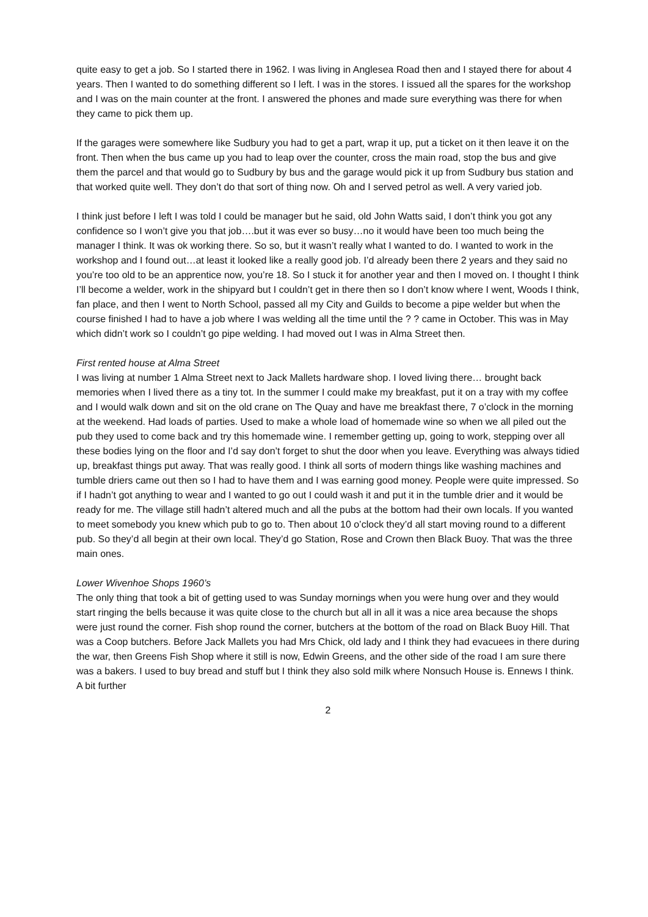quite easy to get a job. So I started there in 1962. I was living in Anglesea Road then and I stayed there for about 4 years. Then I wanted to do something different so I left. I was in the stores. I issued all the spares for the workshop and I was on the main counter at the front. I answered the phones and made sure everything was there for when they came to pick them up.
If the garages were somewhere like Sudbury you had to get a part, wrap it up, put a ticket on it then leave it on the front. Then when the bus came up you had to leap over the counter, cross the main road, stop the bus and give them the parcel and that would go to Sudbury by bus and the garage would pick it up from Sudbury bus station and that worked quite well. They don’t do that sort of thing now. Oh and I served petrol as well. A very varied job.
I think just before I left I was told I could be manager but he said, old John Watts said, I don’t think you got any confidence so I won’t give you that job….but it was ever so busy…no it would have been too much being the manager I think. It was ok working there. So so, but it wasn’t really what I wanted to do. I wanted to work in the workshop and I found out…at least it looked like a really good job. I’d already been there 2 years and they said no you’re too old to be an apprentice now, you’re 18. So I stuck it for another year and then I moved on. I thought I think I’ll become a welder, work in the shipyard but I couldn’t get in there then so I don’t know where I went, Woods I think, fan place, and then I went to North School, passed all my City and Guilds to become a pipe welder but when the course finished I had to have a job where I was welding all the time until the ? ? came in October. This was in May which didn’t work so I couldn’t go pipe welding. I had moved out I was in Alma Street then.
First rented house at Alma Street
I was living at number 1 Alma Street next to Jack Mallets hardware shop. I loved living there… brought back memories when I lived there as a tiny tot. In the summer I could make my breakfast, put it on a tray with my coffee and I would walk down and sit on the old crane on The Quay and have me breakfast there, 7 o’clock in the morning at the weekend. Had loads of parties. Used to make a whole load of homemade wine so when we all piled out the pub they used to come back and try this homemade wine. I remember getting up, going to work, stepping over all these bodies lying on the floor and I’d say don’t forget to shut the door when you leave. Everything was always tidied up, breakfast things put away. That was really good. I think all sorts of modern things like washing machines and tumble driers came out then so I had to have them and I was earning good money. People were quite impressed. So if I hadn’t got anything to wear and I wanted to go out I could wash it and put it in the tumble drier and it would be ready for me. The village still hadn’t altered much and all the pubs at the bottom had their own locals. If you wanted to meet somebody you knew which pub to go to. Then about 10 o’clock they’d all start moving round to a different pub. So they’d all begin at their own local. They’d go Station, Rose and Crown then Black Buoy. That was the three main ones.
Lower Wivenhoe Shops 1960’s
The only thing that took a bit of getting used to was Sunday mornings when you were hung over and they would start ringing the bells because it was quite close to the church but all in all it was a nice area because the shops were just round the corner. Fish shop round the corner, butchers at the bottom of the road on Black Buoy Hill. That was a Coop butchers. Before Jack Mallets you had Mrs Chick, old lady and I think they had evacuees in there during the war, then Greens Fish Shop where it still is now, Edwin Greens, and the other side of the road I am sure there was a bakers. I used to buy bread and stuff but I think they also sold milk where Nonsuch House is. Ennews I think. A bit further
2